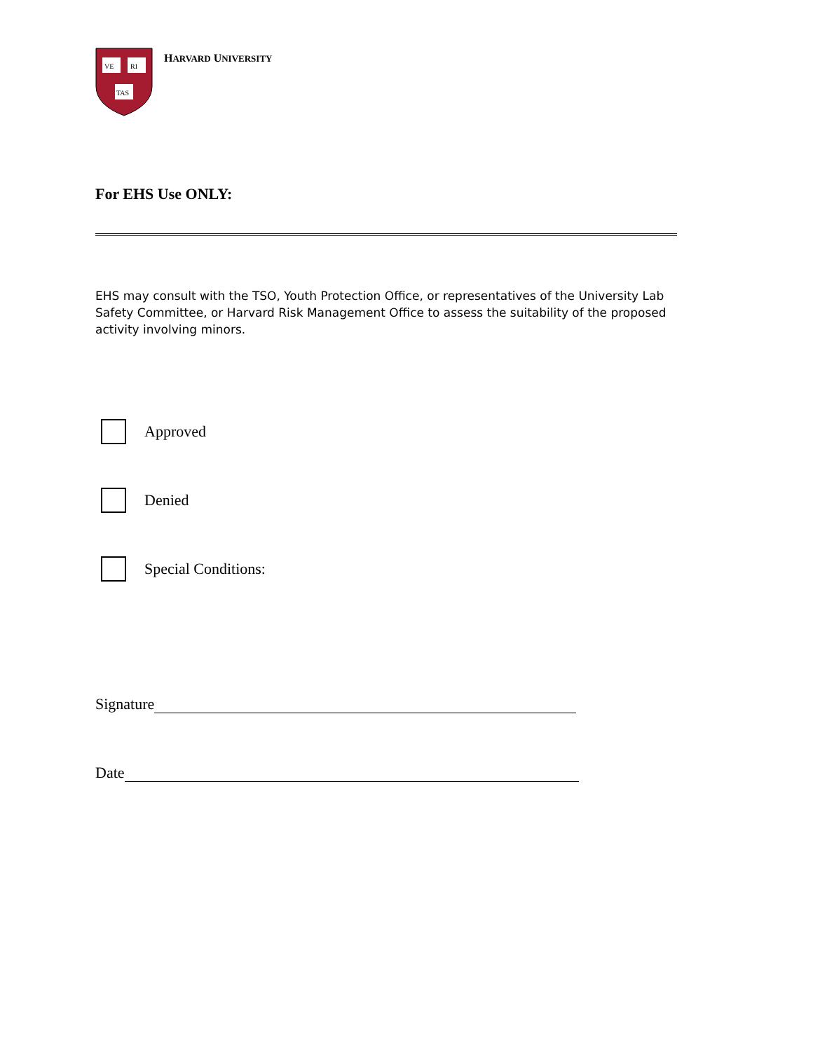VE
RI
TAS
HARVARD UNIVERSITY
For EHS Use ONLY:
EHS may consult with the TSO, Youth Protection Office, or representatives of the University Lab Safety Committee, or Harvard Risk Management Office to assess the suitability of the proposed activity involving minors.
Approved
Denied
Special Conditions:
Signature
Date